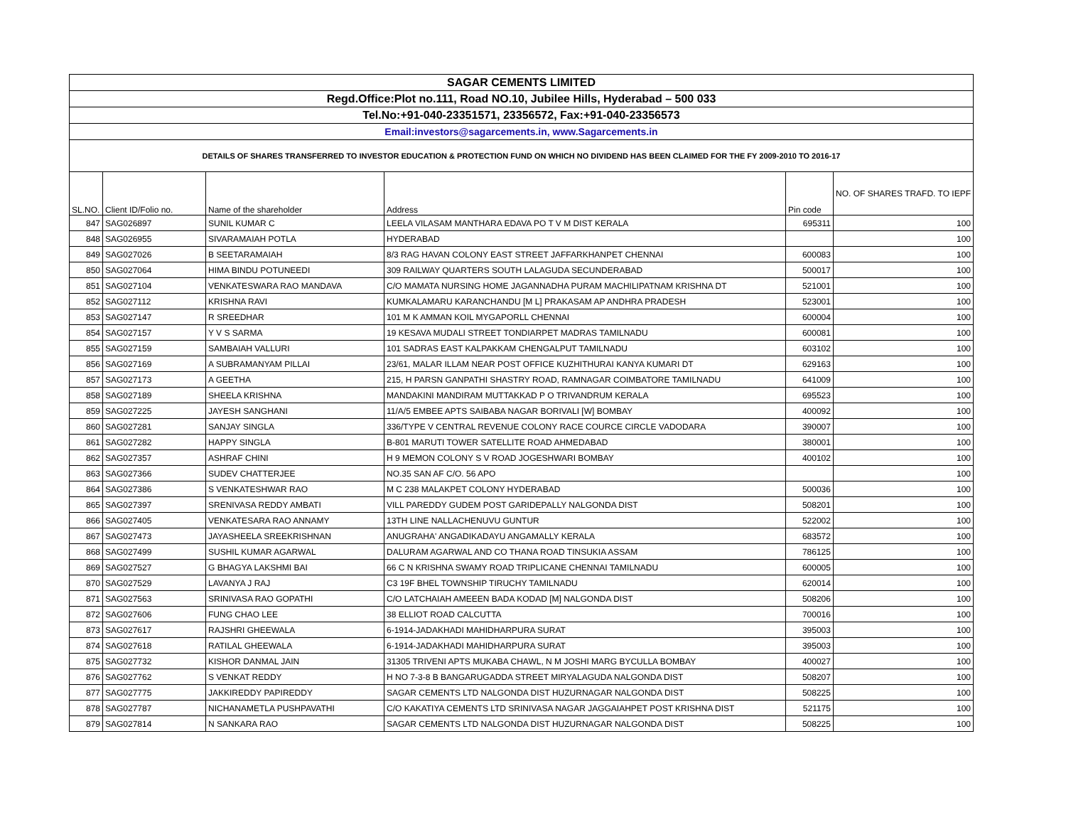| SAGAR CEMENTS LIMITED | | | | | |
| Regd.Office:Plot no.111, Road NO.10, Jubilee Hills, Hyderabad – 500 033 | | | | | |
| Tel.No:+91-040-23351571, 23356572, Fax:+91-040-23356573 | | | | | |
| Email:investors@sagarcements.in, www.Sagarcements.in | | | | | |
| DETAILS OF SHARES TRANSFERRED TO INVESTOR EDUCATION & PROTECTION FUND ON WHICH NO DIVIDEND HAS BEEN CLAIMED FOR THE FY 2009-2010 TO 2016-17 | | | | | |
| SL.NO. | Client ID/Folio no. | Name of the shareholder | Address | Pin code | NO. OF SHARES TRAFD. TO IEPF |
| 847 | SAG026897 | SUNIL KUMAR C | LEELA VILASAM MANTHARA EDAVA PO T V M DIST KERALA | 695311 | 100 |
| 848 | SAG026955 | SIVARAMAIAH POTLA | HYDERABAD | | 100 |
| 849 | SAG027026 | B SEETARAMAIAH | 8/3 RAG HAVAN COLONY EAST STREET JAFFARKHANPET CHENNAI | 600083 | 100 |
| 850 | SAG027064 | HIMA BINDU POTUNEEDI | 309 RAILWAY QUARTERS SOUTH LALAGUDA SECUNDERABAD | 500017 | 100 |
| 851 | SAG027104 | VENKATESWARA RAO MANDAVA | C/O MAMATA NURSING HOME JAGANNADHA PURAM MACHILIPATNAM KRISHNA DT | 521001 | 100 |
| 852 | SAG027112 | KRISHNA RAVI | KUMKALAMARU KARANCHANDU [M L] PRAKASAM AP ANDHRA PRADESH | 523001 | 100 |
| 853 | SAG027147 | R SREEDHAR | 101 M K AMMAN KOIL MYGAPORLL CHENNAI | 600004 | 100 |
| 854 | SAG027157 | Y V S SARMA | 19 KESAVA MUDALI STREET TONDIARPET MADRAS TAMILNADU | 600081 | 100 |
| 855 | SAG027159 | SAMBAIAH VALLURI | 101 SADRAS EAST KALPAKKAM CHENGALPUT TAMILNADU | 603102 | 100 |
| 856 | SAG027169 | A SUBRAMANYAM PILLAI | 23/61, MALAR ILLAM NEAR POST OFFICE KUZHITHURAI KANYA KUMARI DT | 629163 | 100 |
| 857 | SAG027173 | A GEETHA | 215, H PARSN GANPATHI SHASTRY ROAD, RAMNAGAR COIMBATORE TAMILNADU | 641009 | 100 |
| 858 | SAG027189 | SHEELA KRISHNA | MANDAKINI MANDIRAM MUTTAKKAD P O TRIVANDRUM KERALA | 695523 | 100 |
| 859 | SAG027225 | JAYESH SANGHANI | 11/A/5 EMBEE APTS SAIBABA NAGAR BORIVALI [W] BOMBAY | 400092 | 100 |
| 860 | SAG027281 | SANJAY SINGLA | 336/TYPE V CENTRAL REVENUE COLONY RACE COURCE CIRCLE VADODARA | 390007 | 100 |
| 861 | SAG027282 | HAPPY SINGLA | B-801 MARUTI TOWER SATELLITE ROAD AHMEDABAD | 380001 | 100 |
| 862 | SAG027357 | ASHRAF CHINI | H 9 MEMON COLONY S V ROAD JOGESHWARI BOMBAY | 400102 | 100 |
| 863 | SAG027366 | SUDEV CHATTERJEE | NO.35 SAN AF C/O. 56 APO | | 100 |
| 864 | SAG027386 | S VENKATESHWAR RAO | M C 238 MALAKPET COLONY HYDERABAD | 500036 | 100 |
| 865 | SAG027397 | SRENIVASA REDDY AMBATI | VILL PAREDDY GUDEM POST GARIDEPALLY NALGONDA DIST | 508201 | 100 |
| 866 | SAG027405 | VENKATESARA RAO ANNAMY | 13TH LINE NALLACHENUVU GUNTUR | 522002 | 100 |
| 867 | SAG027473 | JAYASHEELA SREEKRISHNAN | ANUGRAHA' ANGADIKADAYU ANGAMALLY KERALA | 683572 | 100 |
| 868 | SAG027499 | SUSHIL KUMAR AGARWAL | DALURAM AGARWAL AND CO THANA ROAD TINSUKIA ASSAM | 786125 | 100 |
| 869 | SAG027527 | G BHAGYA LAKSHMI BAI | 66 C N KRISHNA SWAMY ROAD TRIPLICANE CHENNAI TAMILNADU | 600005 | 100 |
| 870 | SAG027529 | LAVANYA J RAJ | C3 19F BHEL TOWNSHIP TIRUCHY TAMILNADU | 620014 | 100 |
| 871 | SAG027563 | SRINIVASA RAO GOPATHI | C/O LATCHAIAH AMEEEN BADA KODAD [M] NALGONDA DIST | 508206 | 100 |
| 872 | SAG027606 | FUNG CHAO LEE | 38 ELLIOT ROAD CALCUTTA | 700016 | 100 |
| 873 | SAG027617 | RAJSHRI GHEEWALA | 6-1914-JADAKHADI MAHIDHARPURA SURAT | 395003 | 100 |
| 874 | SAG027618 | RATILAL GHEEWALA | 6-1914-JADAKHADI MAHIDHARPURA SURAT | 395003 | 100 |
| 875 | SAG027732 | KISHOR DANMAL JAIN | 31305 TRIVENI APTS MUKABA CHAWL, N M JOSHI MARG BYCULLA BOMBAY | 400027 | 100 |
| 876 | SAG027762 | S VENKAT REDDY | H NO 7-3-8 B BANGARUGADDA STREET MIRYALAGUDA NALGONDA DIST | 508207 | 100 |
| 877 | SAG027775 | JAKKIREDDY PAPIREDDY | SAGAR CEMENTS LTD NALGONDA DIST HUZURNAGAR NALGONDA DIST | 508225 | 100 |
| 878 | SAG027787 | NICHANAMETLA PUSHPAVATHI | C/O KAKATIYA CEMENTS LTD SRINIVASA NAGAR JAGGAIAHPET POST KRISHNA DIST | 521175 | 100 |
| 879 | SAG027814 | N SANKARA RAO | SAGAR CEMENTS LTD NALGONDA DIST HUZURNAGAR NALGONDA DIST | 508225 | 100 |